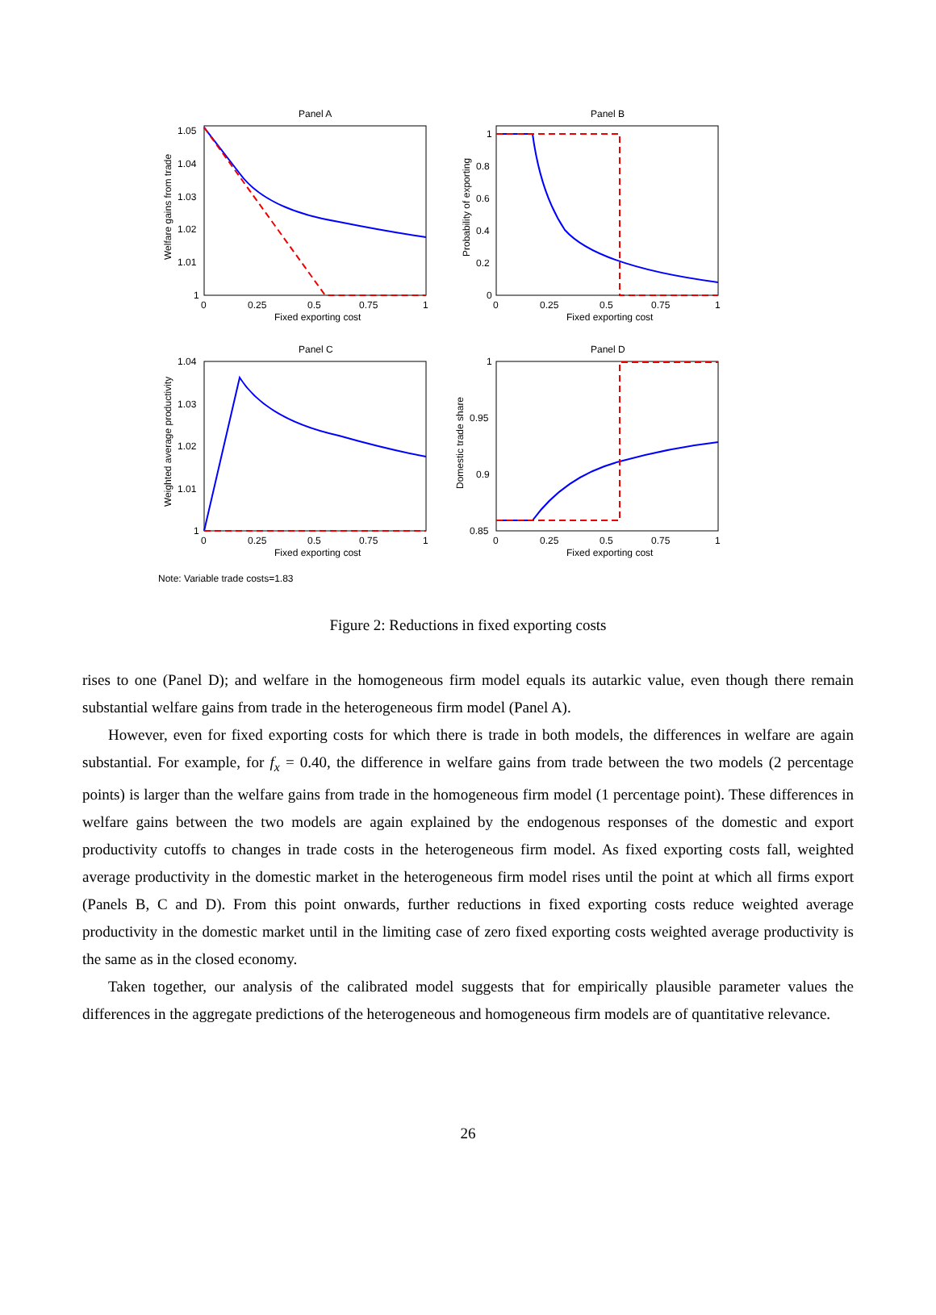Panel A
Panel B
Panel C
Panel D
1.05
1.04
1.03
1.02
1.01
1
1
0.8
0.6
0.4
0.2
0
1.04
1.03
1.02
1.01
1
1
0.95
0.9
0.85
0
0.25
0.5
0.75
1
0
0.25
0.5
0.75
1
0
0.25
0.5
0.75
1
0
0.25
0.5
0.75
1
Fixed exporting cost
Fixed exporting cost
Fixed exporting cost
Fixed exporting cost
Welfare gains from trade
Probability of exporting
Weighted average productivity
Domestic trade share
Note: Variable trade costs=1.83
Figure 2: Reductions in fixed exporting costs
rises to one (Panel D); and welfare in the homogeneous firm model equals its autarkic value, even though there remain substantial welfare gains from trade in the heterogeneous firm model (Panel A).
However, even for fixed exporting costs for which there is trade in both models, the differences in welfare are again substantial. For example, for f<sub>x</sub> = 0.40, the difference in welfare gains from trade between the two models (2 percentage points) is larger than the welfare gains from trade in the homogeneous firm model (1 percentage point). These differences in welfare gains between the two models are again explained by the endogenous responses of the domestic and export productivity cutoffs to changes in trade costs in the heterogeneous firm model. As fixed exporting costs fall, weighted average productivity in the domestic market in the heterogeneous firm model rises until the point at which all firms export (Panels B, C and D). From this point onwards, further reductions in fixed exporting costs reduce weighted average productivity in the domestic market until in the limiting case of zero fixed exporting costs weighted average productivity is the same as in the closed economy.
Taken together, our analysis of the calibrated model suggests that for empirically plausible parameter values the differences in the aggregate predictions of the heterogeneous and homogeneous firm models are of quantitative relevance.
26